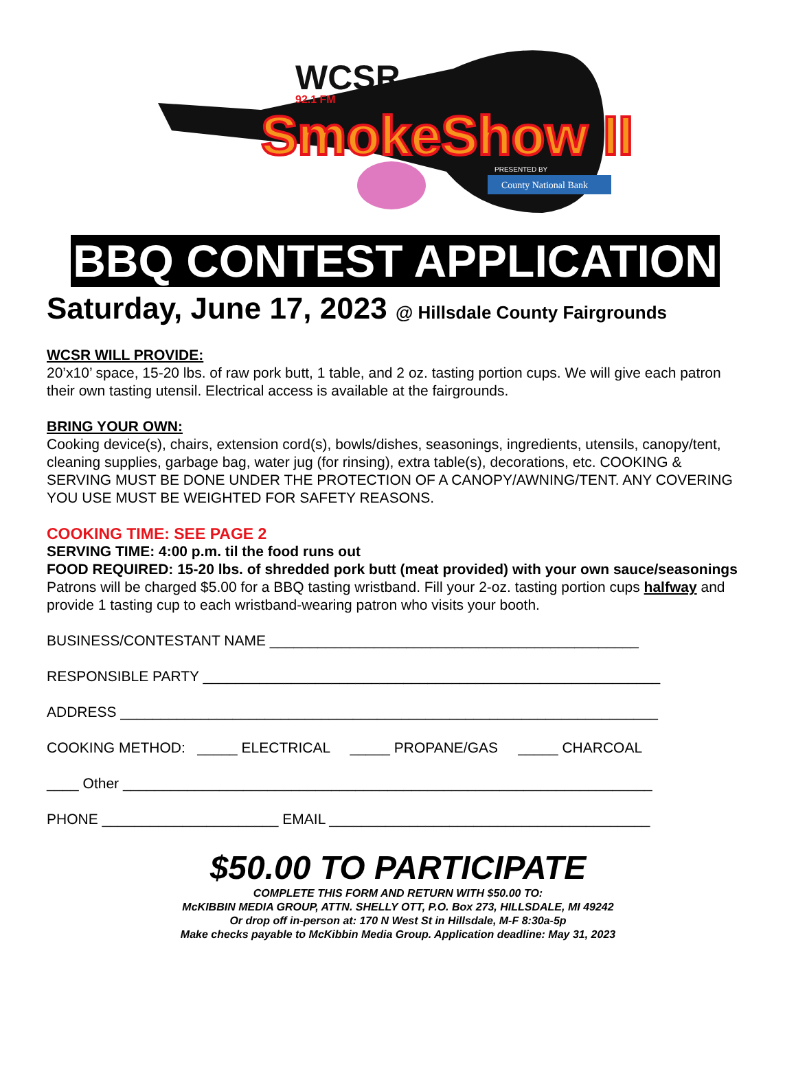WCSR
92.1 FM
SmokeShow II
PRESENTED BY
County National Bank
BBQ CONTEST APPLICATION
Saturday, June 17, 2023 @ Hillsdale County Fairgrounds
WCSR WILL PROVIDE:
20’x10’ space, 15-20 lbs. of raw pork butt, 1 table, and 2 oz. tasting portion cups. We will give each patron their own tasting utensil. Electrical access is available at the fairgrounds.
BRING YOUR OWN:
Cooking device(s), chairs, extension cord(s), bowls/dishes, seasonings, ingredients, utensils, canopy/tent, cleaning supplies, garbage bag, water jug (for rinsing), extra table(s), decorations, etc. COOKING & SERVING MUST BE DONE UNDER THE PROTECTION OF A CANOPY/AWNING/TENT. ANY COVERING YOU USE MUST BE WEIGHTED FOR SAFETY REASONS.
COOKING TIME: SEE PAGE 2
SERVING TIME: 4:00 p.m. til the food runs out
FOOD REQUIRED: 15-20 lbs. of shredded pork butt (meat provided) with your own sauce/seasonings
Patrons will be charged $5.00 for a BBQ tasting wristband. Fill your 2-oz. tasting portion cups halfway and provide 1 tasting cup to each wristband-wearing patron who visits your booth.
BUSINESS/CONTESTANT NAME ______________________________________________
RESPONSIBLE PARTY _________________________________________________________
ADDRESS ___________________________________________________________________
COOKING METHOD: _____ ELECTRICAL _____ PROPANE/GAS _____ CHARCOAL
____ Other __________________________________________________________________
PHONE ______________________ EMAIL ________________________________________
$50.00 TO PARTICIPATE
COMPLETE THIS FORM AND RETURN WITH $50.00 TO:
McKIBBIN MEDIA GROUP, ATTN. SHELLY OTT, P.O. Box 273, HILLSDALE, MI 49242
Or drop off in-person at: 170 N West St in Hillsdale, M-F 8:30a-5p
Make checks payable to McKibbin Media Group. Application deadline: May 31, 2023